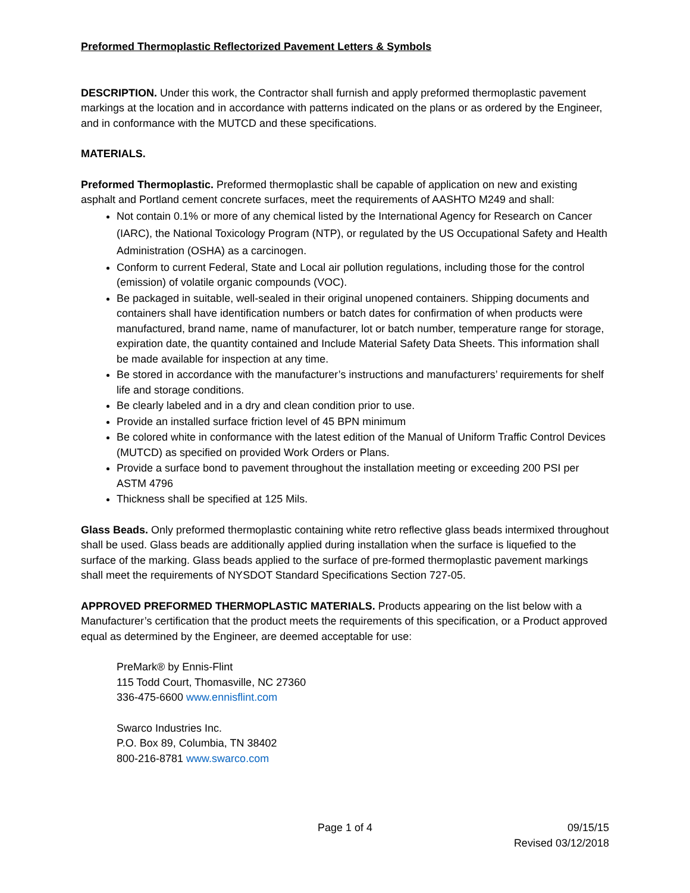Preformed Thermoplastic Reflectorized Pavement Letters & Symbols
DESCRIPTION. Under this work, the Contractor shall furnish and apply preformed thermoplastic pavement markings at the location and in accordance with patterns indicated on the plans or as ordered by the Engineer, and in conformance with the MUTCD and these specifications.
MATERIALS.
Preformed Thermoplastic. Preformed thermoplastic shall be capable of application on new and existing asphalt and Portland cement concrete surfaces, meet the requirements of AASHTO M249 and shall:
Not contain 0.1% or more of any chemical listed by the International Agency for Research on Cancer (IARC), the National Toxicology Program (NTP), or regulated by the US Occupational Safety and Health Administration (OSHA) as a carcinogen.
Conform to current Federal, State and Local air pollution regulations, including those for the control (emission) of volatile organic compounds (VOC).
Be packaged in suitable, well-sealed in their original unopened containers. Shipping documents and containers shall have identification numbers or batch dates for confirmation of when products were manufactured, brand name, name of manufacturer, lot or batch number, temperature range for storage, expiration date, the quantity contained and Include Material Safety Data Sheets. This information shall be made available for inspection at any time.
Be stored in accordance with the manufacturer’s instructions and manufacturers’ requirements for shelf life and storage conditions.
Be clearly labeled and in a dry and clean condition prior to use.
Provide an installed surface friction level of 45 BPN minimum
Be colored white in conformance with the latest edition of the Manual of Uniform Traffic Control Devices (MUTCD) as specified on provided Work Orders or Plans.
Provide a surface bond to pavement throughout the installation meeting or exceeding 200 PSI per ASTM 4796
Thickness shall be specified at 125 Mils.
Glass Beads. Only preformed thermoplastic containing white retro reflective glass beads intermixed throughout shall be used. Glass beads are additionally applied during installation when the surface is liquefied to the surface of the marking. Glass beads applied to the surface of pre-formed thermoplastic pavement markings shall meet the requirements of NYSDOT Standard Specifications Section 727-05.
APPROVED PREFORMED THERMOPLASTIC MATERIALS. Products appearing on the list below with a Manufacturer’s certification that the product meets the requirements of this specification, or a Product approved equal as determined by the Engineer, are deemed acceptable for use:
PreMark® by Ennis-Flint
115 Todd Court, Thomasville, NC 27360
336-475-6600 www.ennisflint.com
Swarco Industries Inc.
P.O. Box 89, Columbia, TN 38402
800-216-8781 www.swarco.com
Page 1 of 4 09/15/15
Revised 03/12/2018